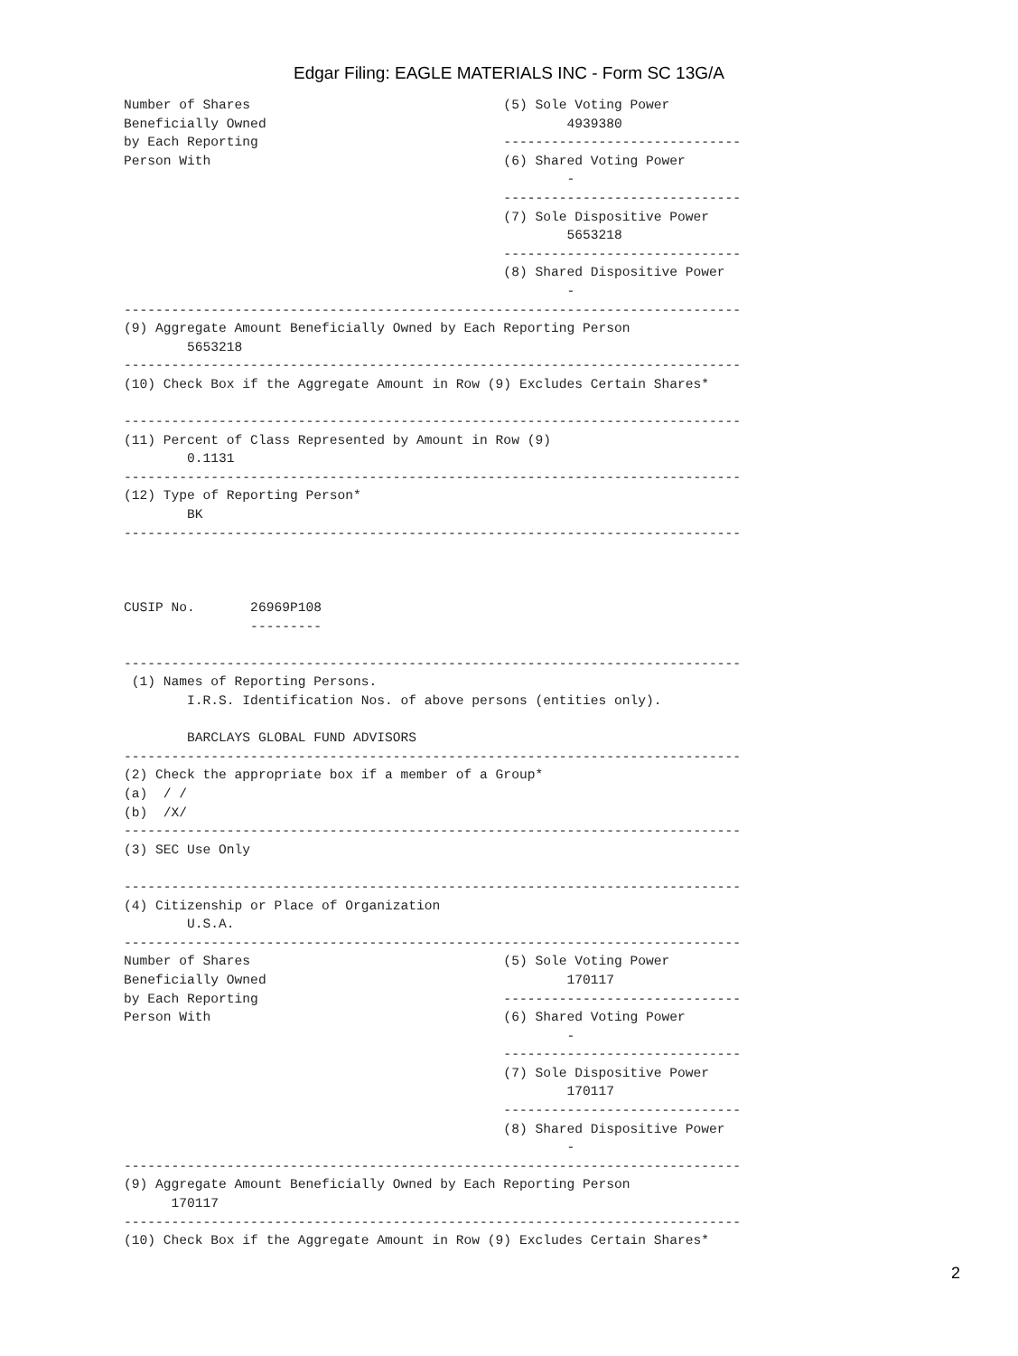Edgar Filing: EAGLE MATERIALS INC - Form SC 13G/A
Number of Shares                                (5) Sole Voting Power
Beneficially Owned                                      4939380
by Each Reporting                               ------------------------------
Person With                                     (6) Shared Voting Power
                                                        -
                                                ------------------------------
                                                (7) Sole Dispositive Power
                                                        5653218
                                                ------------------------------
                                                (8) Shared Dispositive Power
                                                        -
------------------------------------------------------------------------------
(9) Aggregate Amount Beneficially Owned by Each Reporting Person
        5653218
------------------------------------------------------------------------------
(10) Check Box if the Aggregate Amount in Row (9) Excludes Certain Shares*

------------------------------------------------------------------------------
(11) Percent of Class Represented by Amount in Row (9)
        0.1131
------------------------------------------------------------------------------
(12) Type of Reporting Person*
        BK
------------------------------------------------------------------------------



CUSIP No.       26969P108
                ---------

------------------------------------------------------------------------------
 (1) Names of Reporting Persons.
        I.R.S. Identification Nos. of above persons (entities only).

        BARCLAYS GLOBAL FUND ADVISORS
------------------------------------------------------------------------------
(2) Check the appropriate box if a member of a Group*
(a)  / /
(b)  /X/
------------------------------------------------------------------------------
(3) SEC Use Only

------------------------------------------------------------------------------
(4) Citizenship or Place of Organization
        U.S.A.
------------------------------------------------------------------------------
Number of Shares                                (5) Sole Voting Power
Beneficially Owned                                      170117
by Each Reporting                               ------------------------------
Person With                                     (6) Shared Voting Power
                                                        -
                                                ------------------------------
                                                (7) Sole Dispositive Power
                                                        170117
                                                ------------------------------
                                                (8) Shared Dispositive Power
                                                        -
------------------------------------------------------------------------------
(9) Aggregate Amount Beneficially Owned by Each Reporting Person
      170117
------------------------------------------------------------------------------
(10) Check Box if the Aggregate Amount in Row (9) Excludes Certain Shares*
2